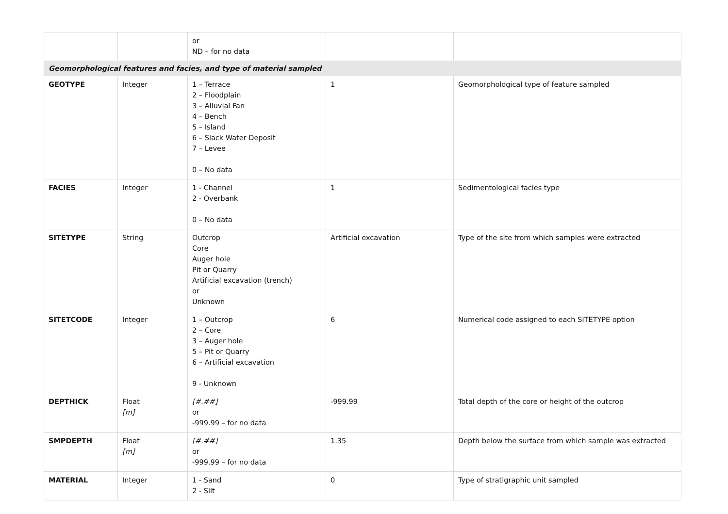| | | or ND – for no data | | |
| Geomorphological features and facies, and type of material sampled | | | | |
| GEOTYPE | Integer | 1 – Terrace 2 – Floodplain 3 – Alluvial Fan 4 – Bench 5 – Island 6 – Slack Water Deposit 7 – Levee 0 – No data | 1 | Geomorphological type of feature sampled |
| FACIES | Integer | 1 - Channel 2 - Overbank 0 – No data | 1 | Sedimentological facies type |
| SITETYPE | String | Outcrop Core Auger hole Pit or Quarry Artificial excavation (trench) or Unknown | Artificial excavation | Type of the site from which samples were extracted |
| SITETCODE | Integer | 1 – Outcrop 2 – Core 3 – Auger hole 5 – Pit or Quarry 6 – Artificial excavation 9 - Unknown | 6 | Numerical code assigned to each SITETYPE option |
| DEPTHICK | Float [m] | [#.##] or -999.99 – for no data | -999.99 | Total depth of the core or height of the outcrop |
| SMPDEPTH | Float [m] | [#.##] or -999.99 – for no data | 1.35 | Depth below the surface from which sample was extracted |
| MATERIAL | Integer | 1 - Sand 2 - Silt | 0 | Type of stratigraphic unit sampled |